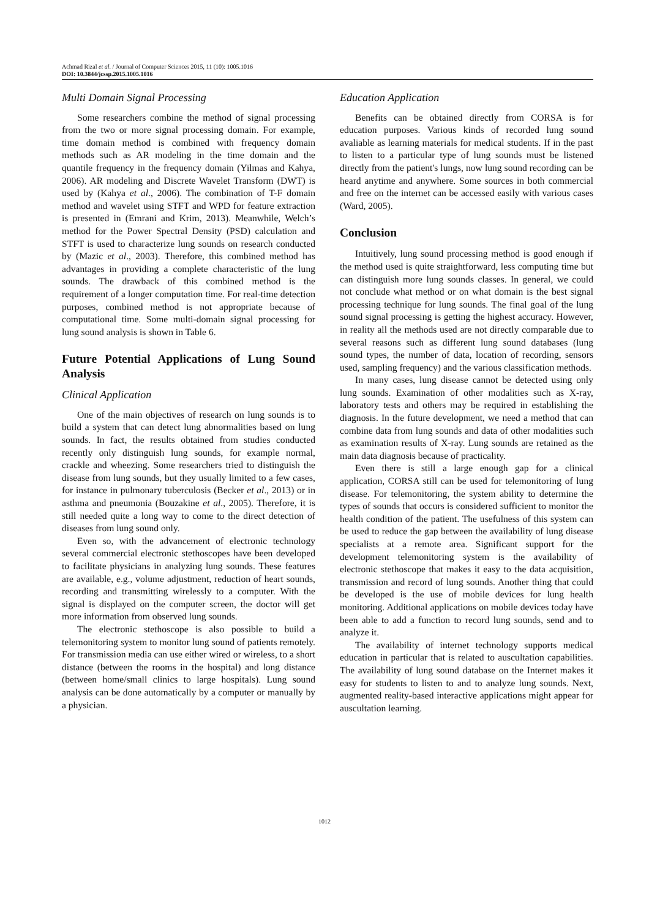Achmad Rizal et al. / Journal of Computer Sciences 2015, 11 (10): 1005.1016
DOI: 10.3844/jcssp.2015.1005.1016
Multi Domain Signal Processing
Some researchers combine the method of signal processing from the two or more signal processing domain. For example, time domain method is combined with frequency domain methods such as AR modeling in the time domain and the quantile frequency in the frequency domain (Yilmas and Kahya, 2006). AR modeling and Discrete Wavelet Transform (DWT) is used by (Kahya et al., 2006). The combination of T-F domain method and wavelet using STFT and WPD for feature extraction is presented in (Emrani and Krim, 2013). Meanwhile, Welch’s method for the Power Spectral Density (PSD) calculation and STFT is used to characterize lung sounds on research conducted by (Mazic et al., 2003). Therefore, this combined method has advantages in providing a complete characteristic of the lung sounds. The drawback of this combined method is the requirement of a longer computation time. For real-time detection purposes, combined method is not appropriate because of computational time. Some multi-domain signal processing for lung sound analysis is shown in Table 6.
Future Potential Applications of Lung Sound Analysis
Clinical Application
One of the main objectives of research on lung sounds is to build a system that can detect lung abnormalities based on lung sounds. In fact, the results obtained from studies conducted recently only distinguish lung sounds, for example normal, crackle and wheezing. Some researchers tried to distinguish the disease from lung sounds, but they usually limited to a few cases, for instance in pulmonary tuberculosis (Becker et al., 2013) or in asthma and pneumonia (Bouzakine et al., 2005). Therefore, it is still needed quite a long way to come to the direct detection of diseases from lung sound only.
Even so, with the advancement of electronic technology several commercial electronic stethoscopes have been developed to facilitate physicians in analyzing lung sounds. These features are available, e.g., volume adjustment, reduction of heart sounds, recording and transmitting wirelessly to a computer. With the signal is displayed on the computer screen, the doctor will get more information from observed lung sounds.
The electronic stethoscope is also possible to build a telemonitoring system to monitor lung sound of patients remotely. For transmission media can use either wired or wireless, to a short distance (between the rooms in the hospital) and long distance (between home/small clinics to large hospitals). Lung sound analysis can be done automatically by a computer or manually by a physician.
Education Application
Benefits can be obtained directly from CORSA is for education purposes. Various kinds of recorded lung sound avaliable as learning materials for medical students. If in the past to listen to a particular type of lung sounds must be listened directly from the patient's lungs, now lung sound recording can be heard anytime and anywhere. Some sources in both commercial and free on the internet can be accessed easily with various cases (Ward, 2005).
Conclusion
Intuitively, lung sound processing method is good enough if the method used is quite straightforward, less computing time but can distinguish more lung sounds classes. In general, we could not conclude what method or on what domain is the best signal processing technique for lung sounds. The final goal of the lung sound signal processing is getting the highest accuracy. However, in reality all the methods used are not directly comparable due to several reasons such as different lung sound databases (lung sound types, the number of data, location of recording, sensors used, sampling frequency) and the various classification methods.
In many cases, lung disease cannot be detected using only lung sounds. Examination of other modalities such as X-ray, laboratory tests and others may be required in establishing the diagnosis. In the future development, we need a method that can combine data from lung sounds and data of other modalities such as examination results of X-ray. Lung sounds are retained as the main data diagnosis because of practicality.
Even there is still a large enough gap for a clinical application, CORSA still can be used for telemonitoring of lung disease. For telemonitoring, the system ability to determine the types of sounds that occurs is considered sufficient to monitor the health condition of the patient. The usefulness of this system can be used to reduce the gap between the availability of lung disease specialists at a remote area. Significant support for the development telemonitoring system is the availability of electronic stethoscope that makes it easy to the data acquisition, transmission and record of lung sounds. Another thing that could be developed is the use of mobile devices for lung health monitoring. Additional applications on mobile devices today have been able to add a function to record lung sounds, send and to analyze it.
The availability of internet technology supports medical education in particular that is related to auscultation capabilities. The availability of lung sound database on the Internet makes it easy for students to listen to and to analyze lung sounds. Next, augmented reality-based interactive applications might appear for auscultation learning.
1012